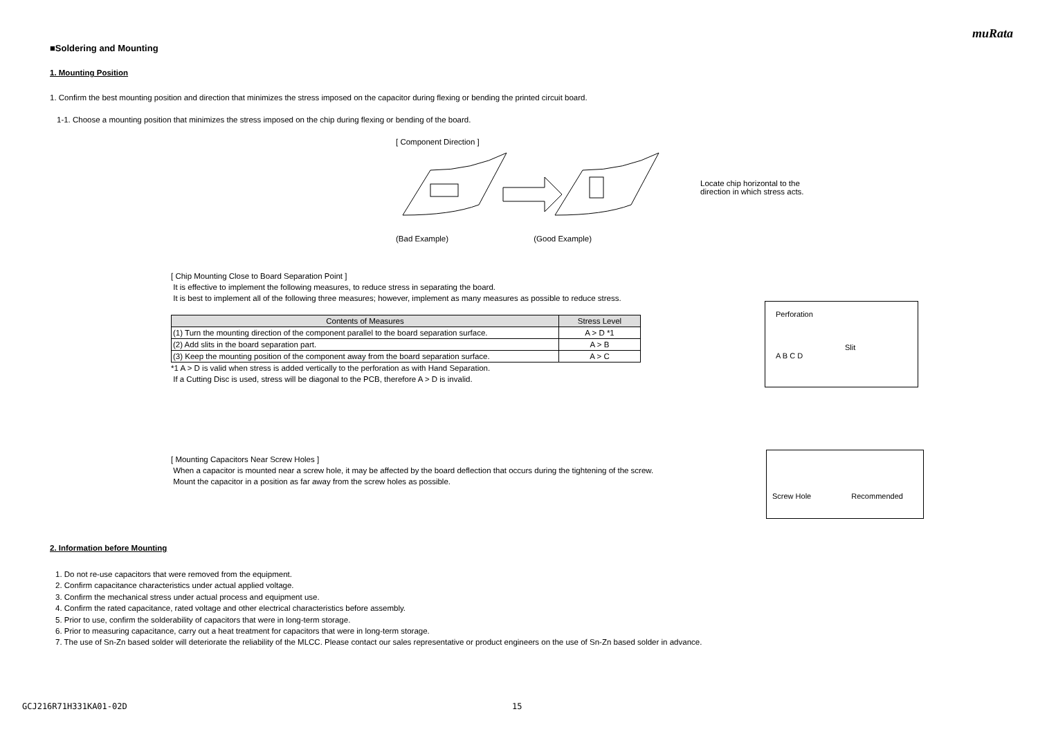muRata
■Soldering and Mounting
1. Mounting Position
1. Confirm the best mounting position and direction that minimizes the stress imposed on the capacitor during flexing or bending the printed circuit board.
1-1. Choose a mounting position that minimizes the stress imposed on the chip during flexing or bending of the board.
[ Component Direction ]
Locate chip horizontal to the direction in which stress acts.
(Bad Example) (Good Example)
[ Chip Mounting Close to Board Separation Point ]
It is effective to implement the following measures, to reduce stress in separating the board.
It is best to implement all of the following three measures; however, implement as many measures as possible to reduce stress.
| Contents of Measures | Stress Level |
| --- | --- |
| (1) Turn the mounting direction of the component parallel to the board separation surface. | A > D *1 |
| (2) Add slits in the board separation part. | A > B |
| (3) Keep the mounting position of the component away from the board separation surface. | A > C |
*1 A > D is valid when stress is added vertically to the perforation as with Hand Separation.
If a Cutting Disc is used, stress will be diagonal to the PCB, therefore A > D is invalid.
[ Mounting Capacitors Near Screw Holes ]
When a capacitor is mounted near a screw hole, it may be affected by the board deflection that occurs during the tightening of the screw.
Mount the capacitor in a position as far away from the screw holes as possible.
2. Information before Mounting
1. Do not re-use capacitors that were removed from the equipment.
2. Confirm capacitance characteristics under actual applied voltage.
3. Confirm the mechanical stress under actual process and equipment use.
4. Confirm the rated capacitance, rated voltage and other electrical characteristics before assembly.
5. Prior to use, confirm the solderability of capacitors that were in long-term storage.
6. Prior to measuring capacitance, carry out a heat treatment for capacitors that were in long-term storage.
7. The use of Sn-Zn based solder will deteriorate the reliability of the MLCC. Please contact our sales representative or product engineers on the use of Sn-Zn based solder in advance.
Perforation
Slit
A B C D
Screw Hole Recommended
GCJ216R71H331KA01-02D 15